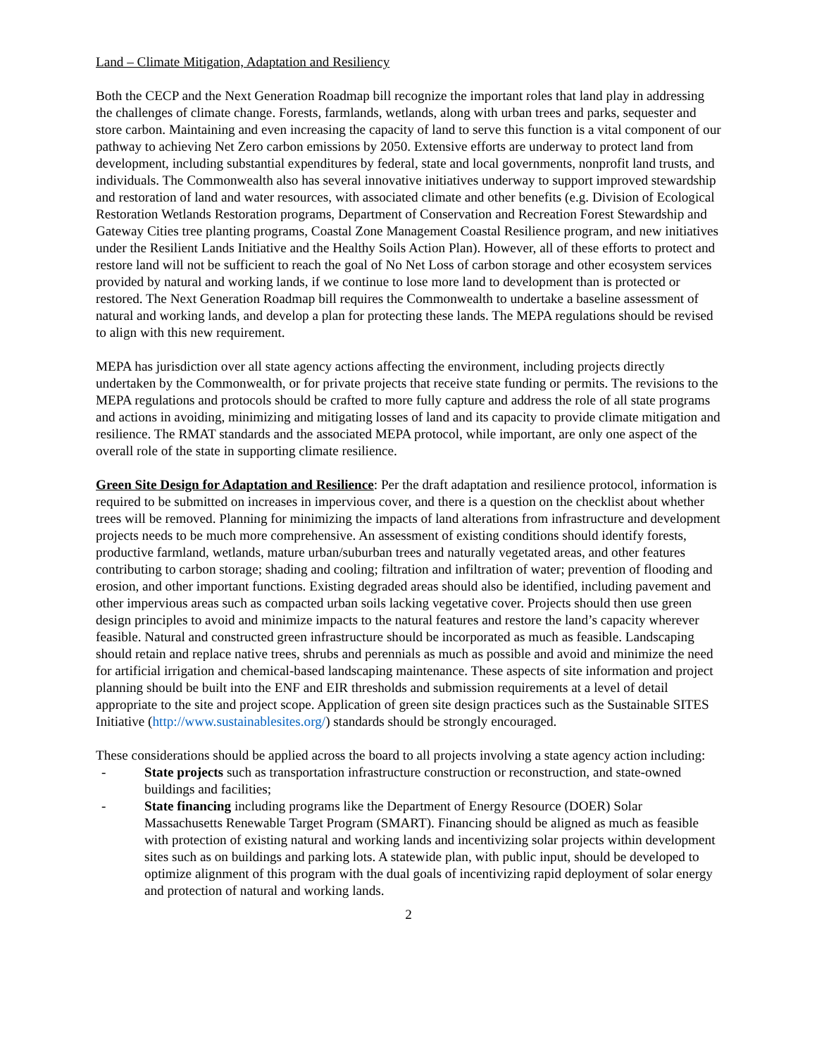Land – Climate Mitigation, Adaptation and Resiliency
Both the CECP and the Next Generation Roadmap bill recognize the important roles that land play in addressing the challenges of climate change. Forests, farmlands, wetlands, along with urban trees and parks, sequester and store carbon. Maintaining and even increasing the capacity of land to serve this function is a vital component of our pathway to achieving Net Zero carbon emissions by 2050. Extensive efforts are underway to protect land from development, including substantial expenditures by federal, state and local governments, nonprofit land trusts, and individuals. The Commonwealth also has several innovative initiatives underway to support improved stewardship and restoration of land and water resources, with associated climate and other benefits (e.g. Division of Ecological Restoration Wetlands Restoration programs, Department of Conservation and Recreation Forest Stewardship and Gateway Cities tree planting programs, Coastal Zone Management Coastal Resilience program, and new initiatives under the Resilient Lands Initiative and the Healthy Soils Action Plan). However, all of these efforts to protect and restore land will not be sufficient to reach the goal of No Net Loss of carbon storage and other ecosystem services provided by natural and working lands, if we continue to lose more land to development than is protected or restored. The Next Generation Roadmap bill requires the Commonwealth to undertake a baseline assessment of natural and working lands, and develop a plan for protecting these lands. The MEPA regulations should be revised to align with this new requirement.
MEPA has jurisdiction over all state agency actions affecting the environment, including projects directly undertaken by the Commonwealth, or for private projects that receive state funding or permits. The revisions to the MEPA regulations and protocols should be crafted to more fully capture and address the role of all state programs and actions in avoiding, minimizing and mitigating losses of land and its capacity to provide climate mitigation and resilience. The RMAT standards and the associated MEPA protocol, while important, are only one aspect of the overall role of the state in supporting climate resilience.
Green Site Design for Adaptation and Resilience: Per the draft adaptation and resilience protocol, information is required to be submitted on increases in impervious cover, and there is a question on the checklist about whether trees will be removed. Planning for minimizing the impacts of land alterations from infrastructure and development projects needs to be much more comprehensive. An assessment of existing conditions should identify forests, productive farmland, wetlands, mature urban/suburban trees and naturally vegetated areas, and other features contributing to carbon storage; shading and cooling; filtration and infiltration of water; prevention of flooding and erosion, and other important functions. Existing degraded areas should also be identified, including pavement and other impervious areas such as compacted urban soils lacking vegetative cover. Projects should then use green design principles to avoid and minimize impacts to the natural features and restore the land’s capacity wherever feasible. Natural and constructed green infrastructure should be incorporated as much as feasible. Landscaping should retain and replace native trees, shrubs and perennials as much as possible and avoid and minimize the need for artificial irrigation and chemical-based landscaping maintenance. These aspects of site information and project planning should be built into the ENF and EIR thresholds and submission requirements at a level of detail appropriate to the site and project scope. Application of green site design practices such as the Sustainable SITES Initiative (http://www.sustainablesites.org/) standards should be strongly encouraged.
These considerations should be applied across the board to all projects involving a state agency action including:
- State projects such as transportation infrastructure construction or reconstruction, and state-owned buildings and facilities;
- State financing including programs like the Department of Energy Resource (DOER) Solar Massachusetts Renewable Target Program (SMART). Financing should be aligned as much as feasible with protection of existing natural and working lands and incentivizing solar projects within development sites such as on buildings and parking lots. A statewide plan, with public input, should be developed to optimize alignment of this program with the dual goals of incentivizing rapid deployment of solar energy and protection of natural and working lands.
2